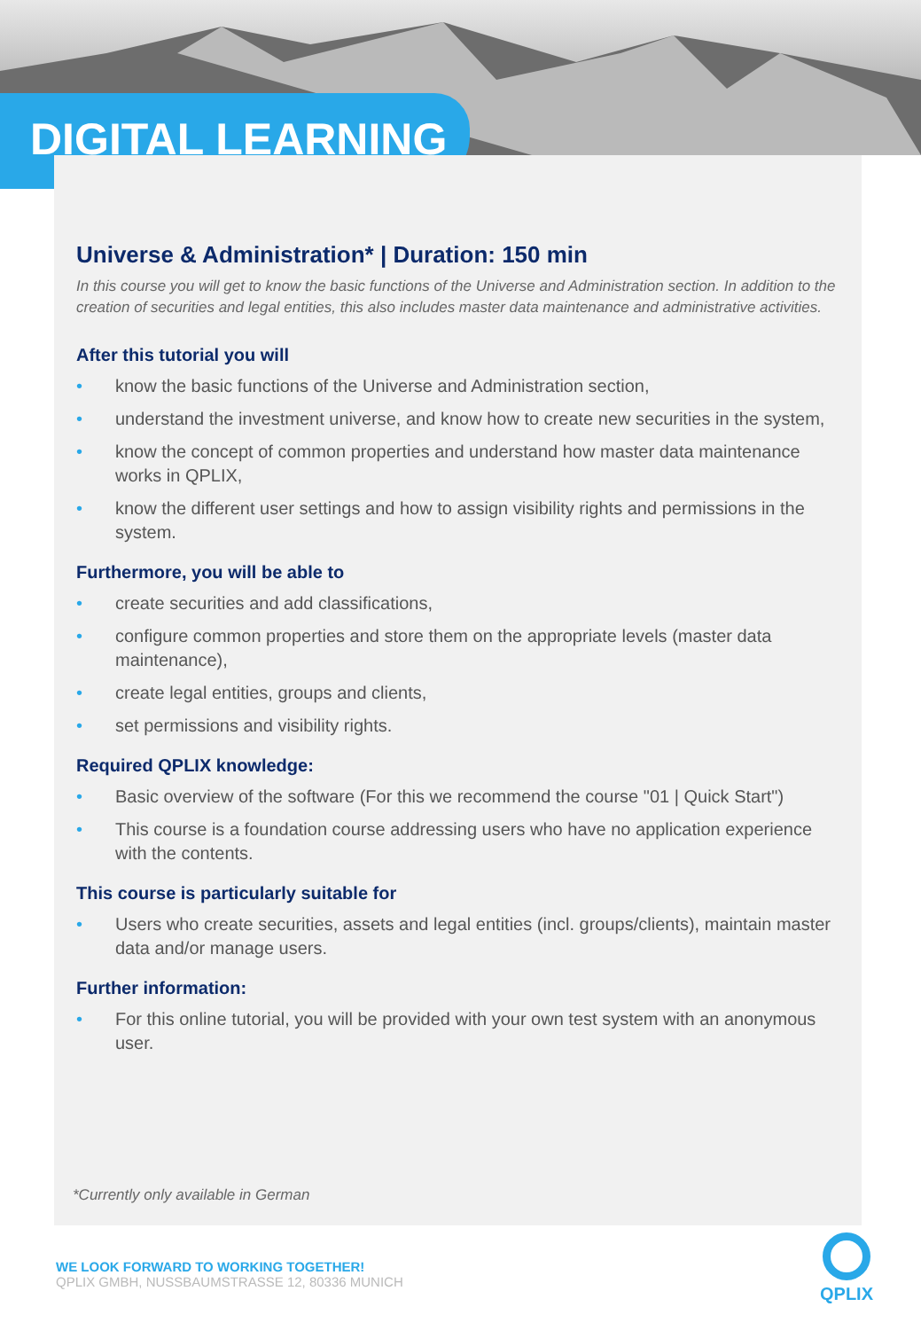DIGITAL LEARNING
Universe & Administration* | Duration: 150 min
In this course you will get to know the basic functions of the Universe and Administration section. In addition to the creation of securities and legal entities, this also includes master data maintenance and administrative activities.
After this tutorial you will
• know the basic functions of the Universe and Administration section,
• understand the investment universe, and know how to create new securities in the system,
• know the concept of common properties and understand how master data maintenance works in QPLIX,
• know the different user settings and how to assign visibility rights and permissions in the system.
Furthermore, you will be able to
• create securities and add classifications,
• configure common properties and store them on the appropriate levels (master data maintenance),
• create legal entities, groups and clients,
• set permissions and visibility rights.
Required QPLIX knowledge:
• Basic overview of the software (For this we recommend the course "01 | Quick Start")
• This course is a foundation course addressing users who have no application experience with the contents.
This course is particularly suitable for
• Users who create securities, assets and legal entities (incl. groups/clients), maintain master data and/or manage users.
Further information:
• For this online tutorial, you will be provided with your own test system with an anonymous user.
*Currently only available in German
WE LOOK FORWARD TO WORKING TOGETHER!
QPLIX GMBH, NUSSBAUMSTRASSE 12, 80336 MUNICH
QPLIX